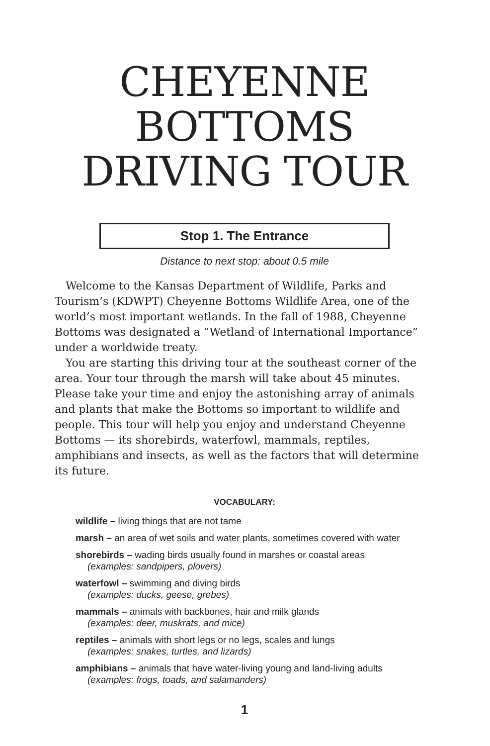CHEYENNE
BOTTOMS
DRIVING TOUR
Stop 1. The Entrance
Distance to next stop: about 0.5 mile
Welcome to the Kansas Department of Wildlife, Parks and Tourism’s (KDWPT) Cheyenne Bottoms Wildlife Area, one of the world’s most important wetlands. In the fall of 1988, Cheyenne Bottoms was designated a “Wetland of International Importance” under a worldwide treaty.
You are starting this driving tour at the southeast corner of the area. Your tour through the marsh will take about 45 minutes. Please take your time and enjoy the astonishing array of animals and plants that make the Bottoms so important to wildlife and people. This tour will help you enjoy and understand Cheyenne Bottoms — its shorebirds, waterfowl, mammals, reptiles, amphibians and insects, as well as the factors that will determine its future.
VOCABULARY:
wildlife – living things that are not tame
marsh – an area of wet soils and water plants, sometimes covered with water
shorebirds – wading birds usually found in marshes or coastal areas
(examples: sandpipers, plovers)
waterfowl – swimming and diving birds
(examples: ducks, geese, grebes)
mammals – animals with backbones, hair and milk glands
(examples: deer, muskrats, and mice)
reptiles – animals with short legs or no legs, scales and lungs
(examples: snakes, turtles, and lizards)
amphibians – animals that have water-living young and land-living adults
(examples: frogs, toads, and salamanders)
1